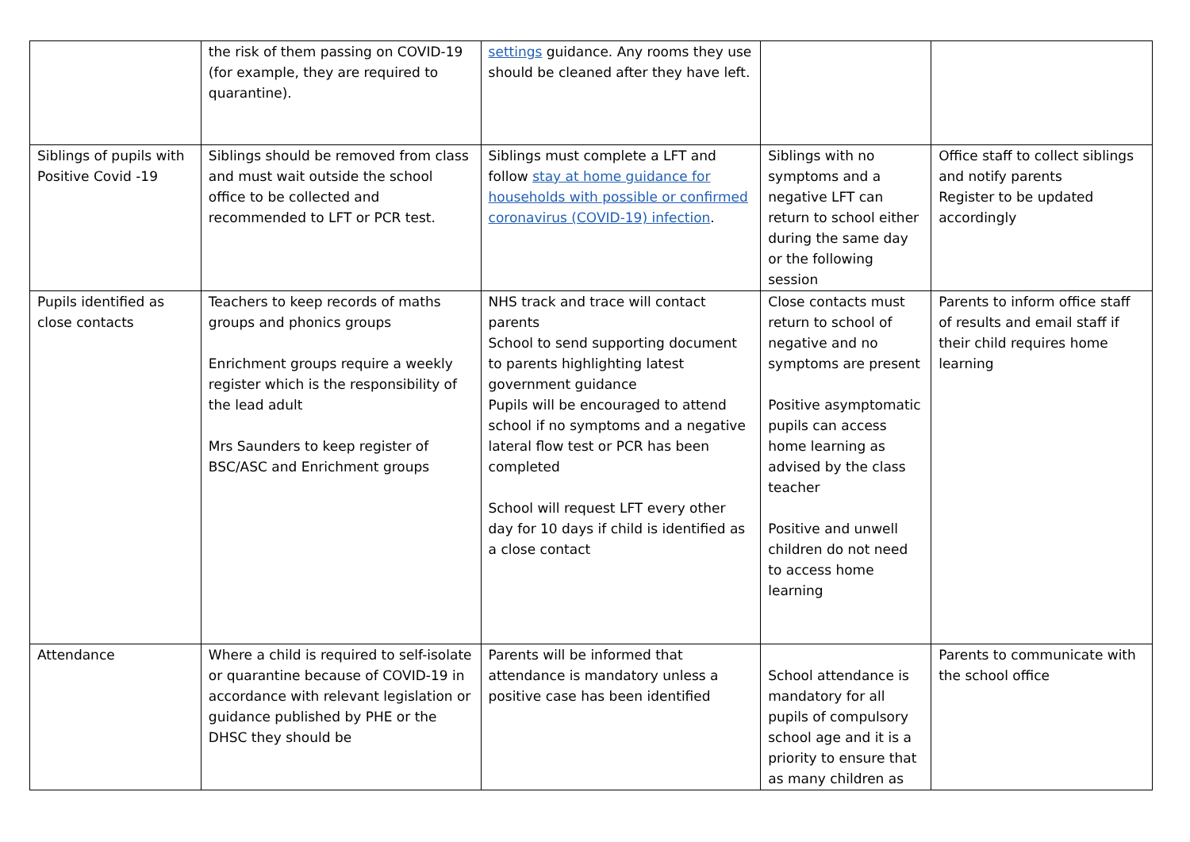| | the risk of them passing on COVID-19 (for example, they are required to quarantine). | settings guidance. Any rooms they use should be cleaned after they have left. | | |
| Siblings of pupils with Positive Covid -19 | Siblings should be removed from class and must wait outside the school office to be collected and recommended to LFT or PCR test. | Siblings must complete a LFT and follow stay at home guidance for households with possible or confirmed coronavirus (COVID-19) infection . | Siblings with no symptoms and a negative LFT can return to school either during the same day or the following session | Office staff to collect siblings and notify parents Register to be updated accordingly |
| Pupils identified as close contacts | Teachers to keep records of maths groups and phonics groups Enrichment groups require a weekly register which is the responsibility of the lead adult Mrs Saunders to keep register of BSC/ASC and Enrichment groups | NHS track and trace will contact parents School to send supporting document to parents highlighting latest government guidance Pupils will be encouraged to attend school if no symptoms and a negative lateral flow test or PCR has been completed School will request LFT every other day for 10 days if child is identified as a close contact | Close contacts must return to school of negative and no symptoms are present Positive asymptomatic pupils can access home learning as advised by the class teacher Positive and unwell children do not need to access home learning | Parents to inform office staff of results and email staff if their child requires home learning |
| Attendance | Where a child is required to self-isolate or quarantine because of COVID-19 in accordance with relevant legislation or guidance published by PHE or the DHSC they should be | Parents will be informed that attendance is mandatory unless a positive case has been identified | School attendance is mandatory for all pupils of compulsory school age and it is a priority to ensure that as many children as | Parents to communicate with the school office |